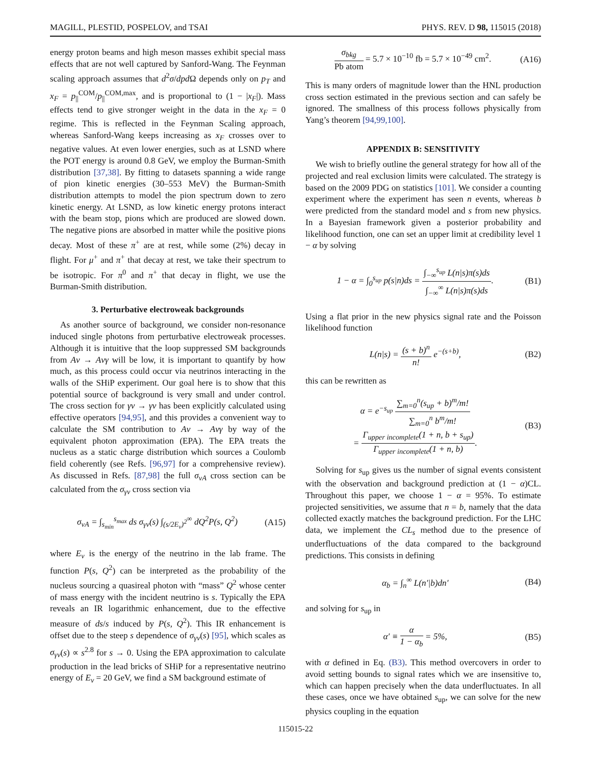MAGILL, PLESTID, POSPELOV, and TSAI PHYS. REV. D 98, 115015 (2018)
energy proton beams and high meson masses exhibit special mass effects that are not well captured by Sanford-Wang. The Feynman scaling approach assumes that d<sup>2</sup>σ/dp d Ω depends only on p<sub>T</sub> and x<sub>F</sub> = p<sub>||</sub><sup>COM</sup>/p<sub>||</sub><sup>COM,max</sup>, and is proportional to (1 − |x<sub>F</sub>|). Mass effects tend to give stronger weight in the data in the x<sub>F</sub> = 0 regime. This is reflected in the Feynman Scaling approach, whereas Sanford-Wang keeps increasing as x<sub>F</sub> crosses over to negative values. At even lower energies, such as at LSND where the POT energy is around 0.8 GeV, we employ the Burman-Smith distribution [37,38]. By fitting to datasets spanning a wide range of pion kinetic energies (30–553 MeV) the Burman-Smith distribution attempts to model the pion spectrum down to zero kinetic energy. At LSND, as low kinetic energy protons interact with the beam stop, pions which are produced are slowed down. The negative pions are absorbed in matter while the positive pions decay. Most of these π<sup>+</sup> are at rest, while some (2%) decay in flight. For μ<sup>+</sup> and π<sup>+</sup> that decay at rest, we take their spectrum to be isotropic. For π<sup>0</sup> and π<sup>+</sup> that decay in flight, we use the Burman-Smith distribution.
3. Perturbative electroweak backgrounds
As another source of background, we consider non-resonance induced single photons from perturbative electroweak processes. Although it is intuitive that the loop suppressed SM backgrounds from Aν → Aνγ will be low, it is important to quantify by how much, as this process could occur via neutrinos interacting in the walls of the SHiP experiment. Our goal here is to show that this potential source of background is very small and under control. The cross section for γν → γν has been explicitly calculated using effective operators [94,95], and this provides a convenient way to calculate the SM contribution to Aν → Aνγ by way of the equivalent photon approximation (EPA). The EPA treats the nucleus as a static charge distribution which sources a Coulomb field coherently (see Refs. [96,97] for a comprehensive review). As discussed in Refs. [87,98] the full σ<sub>νA</sub> cross section can be calculated from the σ<sub>γν</sub> cross section via
σ<sub>νA</sub> = ∫<sub>s<sub>min</sub></sub><sup>s<sub>max</sub></sup> ds σ<sub>γν</sub>(s) ∫<sub>(s/2E<sub>ν</sub>)<sup>2</sup></sub><sup>∞</sup> dQ<sup>2</sup>P(s, Q<sup>2</sup>) (A15)
where E<sub>ν</sub> is the energy of the neutrino in the lab frame. The function P(s, Q<sup>2</sup>) can be interpreted as the probability of the nucleus sourcing a quasireal photon with “mass” Q<sup>2</sup> whose center of mass energy with the incident neutrino is s. Typically the EPA reveals an IR logarithmic enhancement, due to the effective measure of ds/s induced by P(s, Q<sup>2</sup>). This IR enhancement is offset due to the steep s dependence of σ<sub>γν</sub>(s) [95], which scales as σ<sub>γν</sub>(s) ∝ s<sup>2.8</sup> for s → 0. Using the EPA approximation to calculate production in the lead bricks of SHiP for a representative neutrino energy of E<sub>ν</sub> = 20 GeV, we find a SM background estimate of
σ<sub>bkg</sub> Pb atom = 5.7 × 10<sup>−10</sup> fb = 5.7 × 10<sup>−49</sup> cm<sup>2</sup>. (A16)
This is many orders of magnitude lower than the HNL production cross section estimated in the previous section and can safely be ignored. The smallness of this process follows physically from Yang’s theorem [94,99,100].
APPENDIX B: SENSITIVITY
We wish to briefly outline the general strategy for how all of the projected and real exclusion limits were calculated. The strategy is based on the 2009 PDG on statistics [101]. We consider a counting experiment where the experiment has seen n events, whereas b were predicted from the standard model and s from new physics. In a Bayesian framework given a posterior probability and likelihood function, one can set an upper limit at credibility level 1 − α by solving
1 − α = ∫<sub>0</sub><sup>s<sub>up</sub></sup> p(s|n)ds = ∫<sub>−∞</sub><sup>s<sub>up</sub></sup> L(n|s)π(s)ds ∫<sub>−∞</sub><sup>∞</sup> L(n|s)π(s)ds. (B1)
Using a flat prior in the new physics signal rate and the Poisson likelihood function
L(n|s) = (s + b)<sup>n</sup> n! e<sup>−(s+b)</sup>, (B2)
this can be rewritten as
α = e<sup>−s<sub>up</sub></sup> ∑<sub>m=0</sub><sup>n</sup>(s<sub>up</sub> + b)<sup>m</sup>/m! ∑<sub>m=0</sub><sup>n</sup> b<sup>m</sup>/m!
= Γ<sub>upper incomplete</sub>(1 + n, b + s<sub>up</sub>) Γ<sub>upper incomplete</sub>(1 + n, b). (B3)
Solving for s<sub>up</sub> gives us the number of signal events consistent with the observation and background prediction at (1 − α)CL. Throughout this paper, we choose 1 − α = 95%. To estimate projected sensitivities, we assume that n = b, namely that the data collected exactly matches the background prediction. For the LHC data, we implement the CL<sub>s</sub> method due to the presence of underfluctuations of the data compared to the background predictions. This consists in defining
α<sub>b</sub> = ∫<sub>n</sub><sup>∞</sup> L(n′|b)dn′ (B4)
and solving for s<sub>up</sub> in
α′ ≡ α 1 − α<sub>b</sub> = 5%, (B5)
with α defined in Eq. (B3). This method overcovers in order to avoid setting bounds to signal rates which we are insensitive to, which can happen precisely when the data underfluctuates. In all these cases, once we have obtained s<sub>up</sub>, we can solve for the new physics coupling in the equation
115015-22